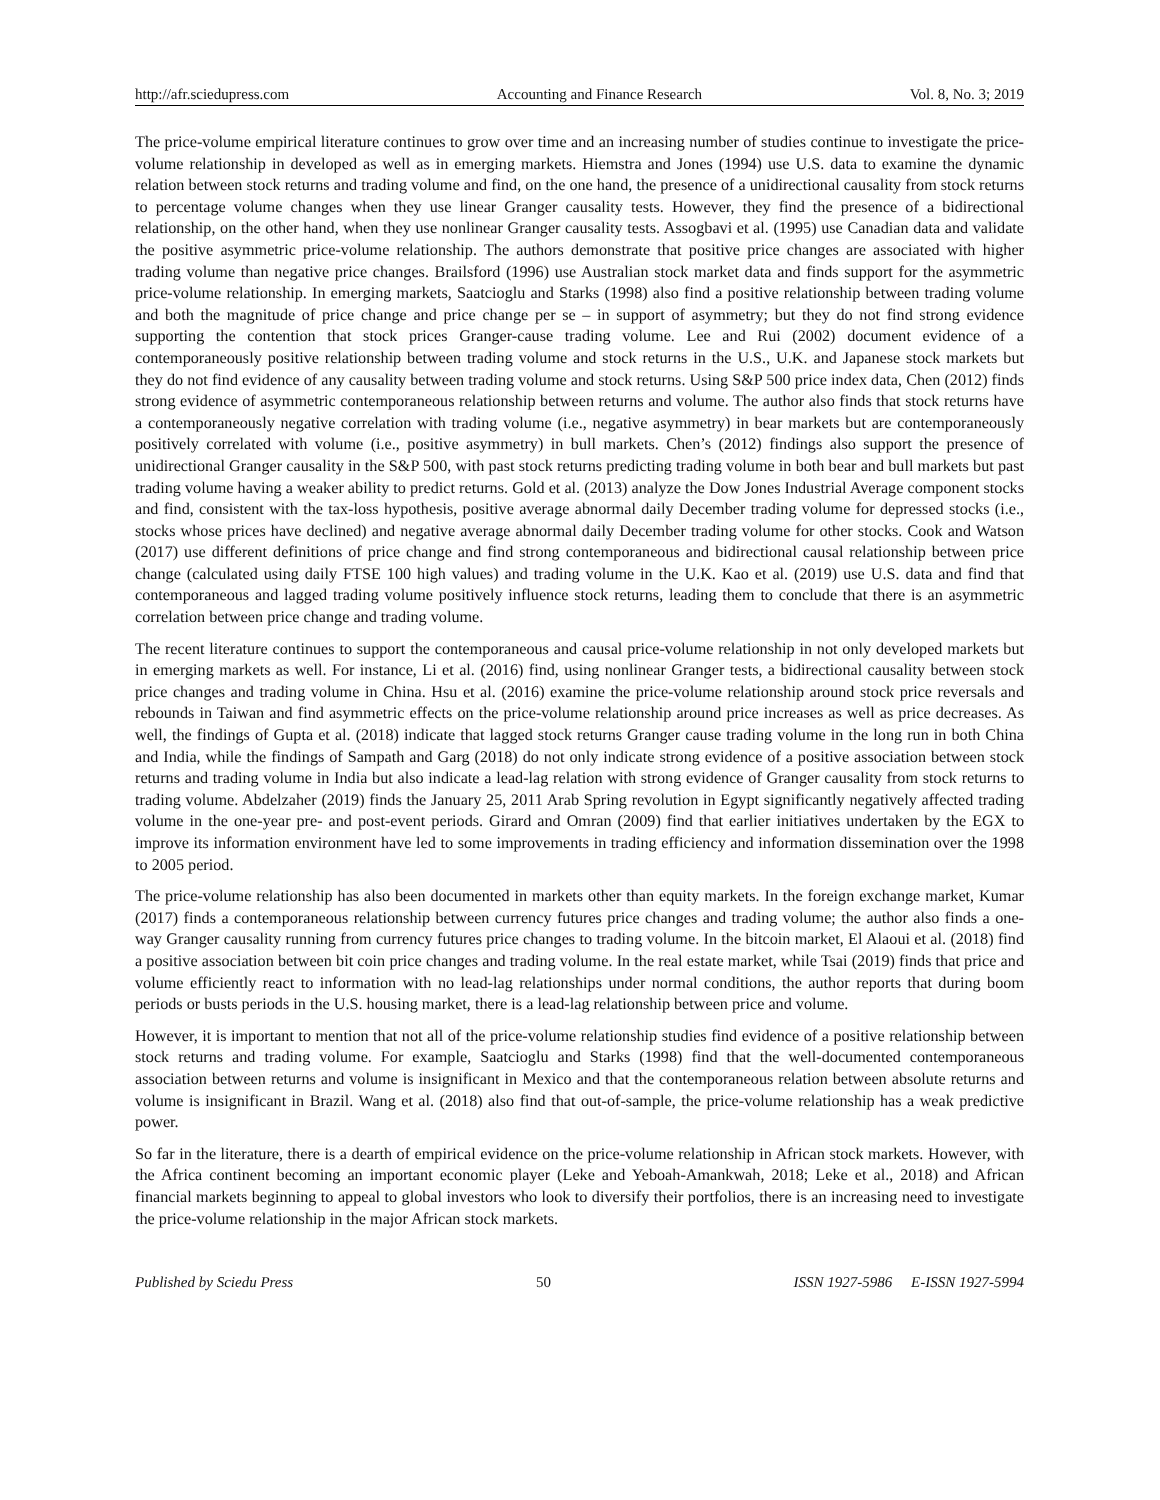http://afr.sciedupress.com Accounting and Finance Research Vol. 8, No. 3; 2019
The price-volume empirical literature continues to grow over time and an increasing number of studies continue to investigate the price-volume relationship in developed as well as in emerging markets. Hiemstra and Jones (1994) use U.S. data to examine the dynamic relation between stock returns and trading volume and find, on the one hand, the presence of a unidirectional causality from stock returns to percentage volume changes when they use linear Granger causality tests. However, they find the presence of a bidirectional relationship, on the other hand, when they use nonlinear Granger causality tests. Assogbavi et al. (1995) use Canadian data and validate the positive asymmetric price-volume relationship. The authors demonstrate that positive price changes are associated with higher trading volume than negative price changes. Brailsford (1996) use Australian stock market data and finds support for the asymmetric price-volume relationship. In emerging markets, Saatcioglu and Starks (1998) also find a positive relationship between trading volume and both the magnitude of price change and price change per se – in support of asymmetry; but they do not find strong evidence supporting the contention that stock prices Granger-cause trading volume. Lee and Rui (2002) document evidence of a contemporaneously positive relationship between trading volume and stock returns in the U.S., U.K. and Japanese stock markets but they do not find evidence of any causality between trading volume and stock returns. Using S&P 500 price index data, Chen (2012) finds strong evidence of asymmetric contemporaneous relationship between returns and volume. The author also finds that stock returns have a contemporaneously negative correlation with trading volume (i.e., negative asymmetry) in bear markets but are contemporaneously positively correlated with volume (i.e., positive asymmetry) in bull markets. Chen’s (2012) findings also support the presence of unidirectional Granger causality in the S&P 500, with past stock returns predicting trading volume in both bear and bull markets but past trading volume having a weaker ability to predict returns. Gold et al. (2013) analyze the Dow Jones Industrial Average component stocks and find, consistent with the tax-loss hypothesis, positive average abnormal daily December trading volume for depressed stocks (i.e., stocks whose prices have declined) and negative average abnormal daily December trading volume for other stocks. Cook and Watson (2017) use different definitions of price change and find strong contemporaneous and bidirectional causal relationship between price change (calculated using daily FTSE 100 high values) and trading volume in the U.K. Kao et al. (2019) use U.S. data and find that contemporaneous and lagged trading volume positively influence stock returns, leading them to conclude that there is an asymmetric correlation between price change and trading volume.
The recent literature continues to support the contemporaneous and causal price-volume relationship in not only developed markets but in emerging markets as well. For instance, Li et al. (2016) find, using nonlinear Granger tests, a bidirectional causality between stock price changes and trading volume in China. Hsu et al. (2016) examine the price-volume relationship around stock price reversals and rebounds in Taiwan and find asymmetric effects on the price-volume relationship around price increases as well as price decreases. As well, the findings of Gupta et al. (2018) indicate that lagged stock returns Granger cause trading volume in the long run in both China and India, while the findings of Sampath and Garg (2018) do not only indicate strong evidence of a positive association between stock returns and trading volume in India but also indicate a lead-lag relation with strong evidence of Granger causality from stock returns to trading volume. Abdelzaher (2019) finds the January 25, 2011 Arab Spring revolution in Egypt significantly negatively affected trading volume in the one-year pre- and post-event periods. Girard and Omran (2009) find that earlier initiatives undertaken by the EGX to improve its information environment have led to some improvements in trading efficiency and information dissemination over the 1998 to 2005 period.
The price-volume relationship has also been documented in markets other than equity markets. In the foreign exchange market, Kumar (2017) finds a contemporaneous relationship between currency futures price changes and trading volume; the author also finds a one-way Granger causality running from currency futures price changes to trading volume. In the bitcoin market, El Alaoui et al. (2018) find a positive association between bit coin price changes and trading volume. In the real estate market, while Tsai (2019) finds that price and volume efficiently react to information with no lead-lag relationships under normal conditions, the author reports that during boom periods or busts periods in the U.S. housing market, there is a lead-lag relationship between price and volume.
However, it is important to mention that not all of the price-volume relationship studies find evidence of a positive relationship between stock returns and trading volume. For example, Saatcioglu and Starks (1998) find that the well-documented contemporaneous association between returns and volume is insignificant in Mexico and that the contemporaneous relation between absolute returns and volume is insignificant in Brazil. Wang et al. (2018) also find that out-of-sample, the price-volume relationship has a weak predictive power.
So far in the literature, there is a dearth of empirical evidence on the price-volume relationship in African stock markets. However, with the Africa continent becoming an important economic player (Leke and Yeboah-Amankwah, 2018; Leke et al., 2018) and African financial markets beginning to appeal to global investors who look to diversify their portfolios, there is an increasing need to investigate the price-volume relationship in the major African stock markets.
Published by Sciedu Press 50 ISSN 1927-5986 E-ISSN 1927-5994